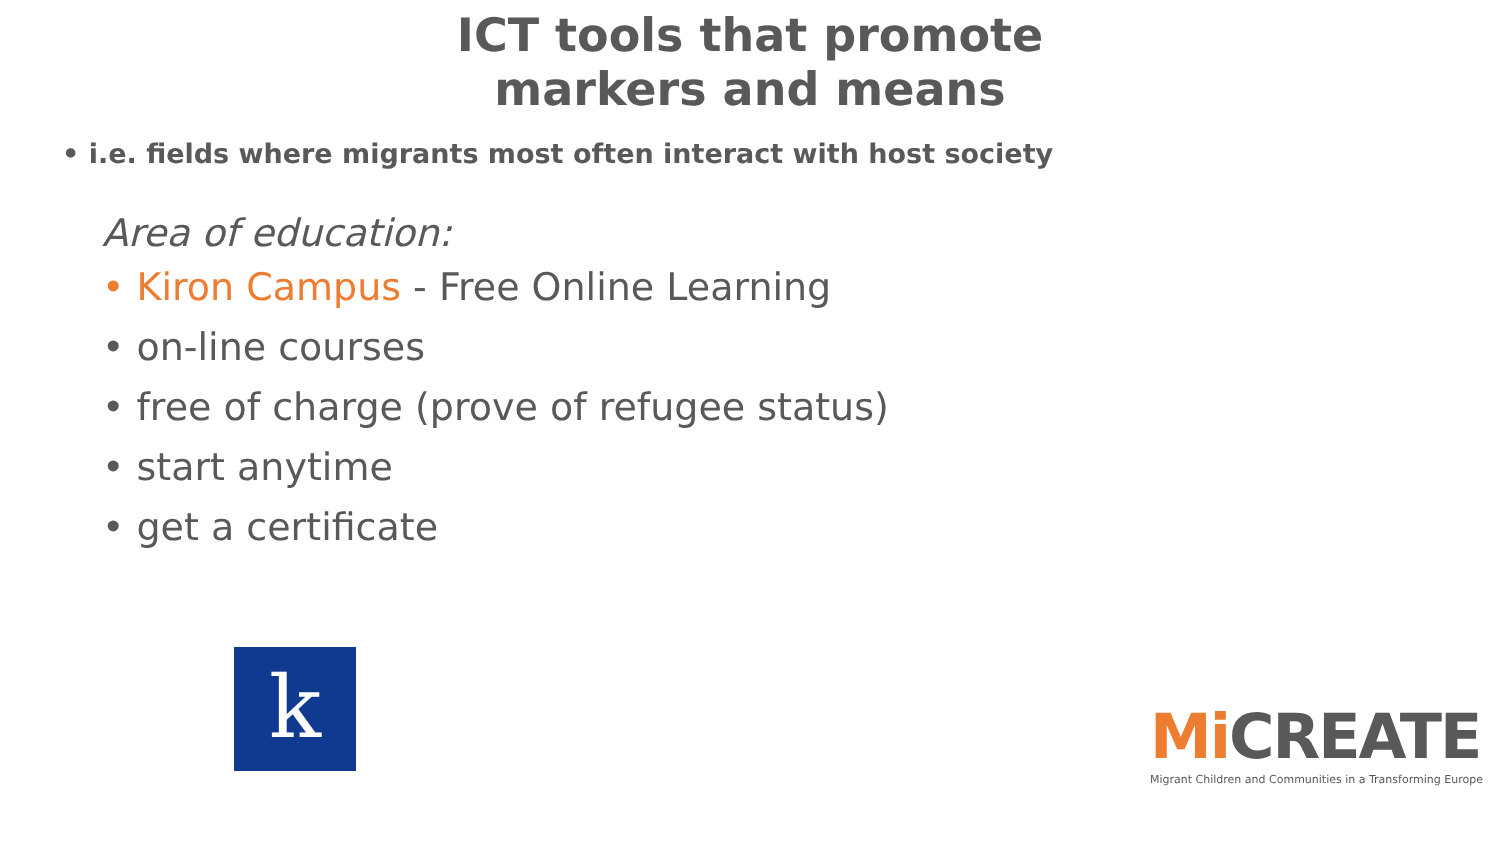ICT tools that promote
markers and means
• i.e. fields where migrants most often interact with host society
Area of education:
• Kiron Campus - Free Online Learning
• on-line courses
• free of charge (prove of refugee status)
• start anytime
• get a certificate
k
Mi CREATE
Migrant Children and Communities in a Transforming Europe